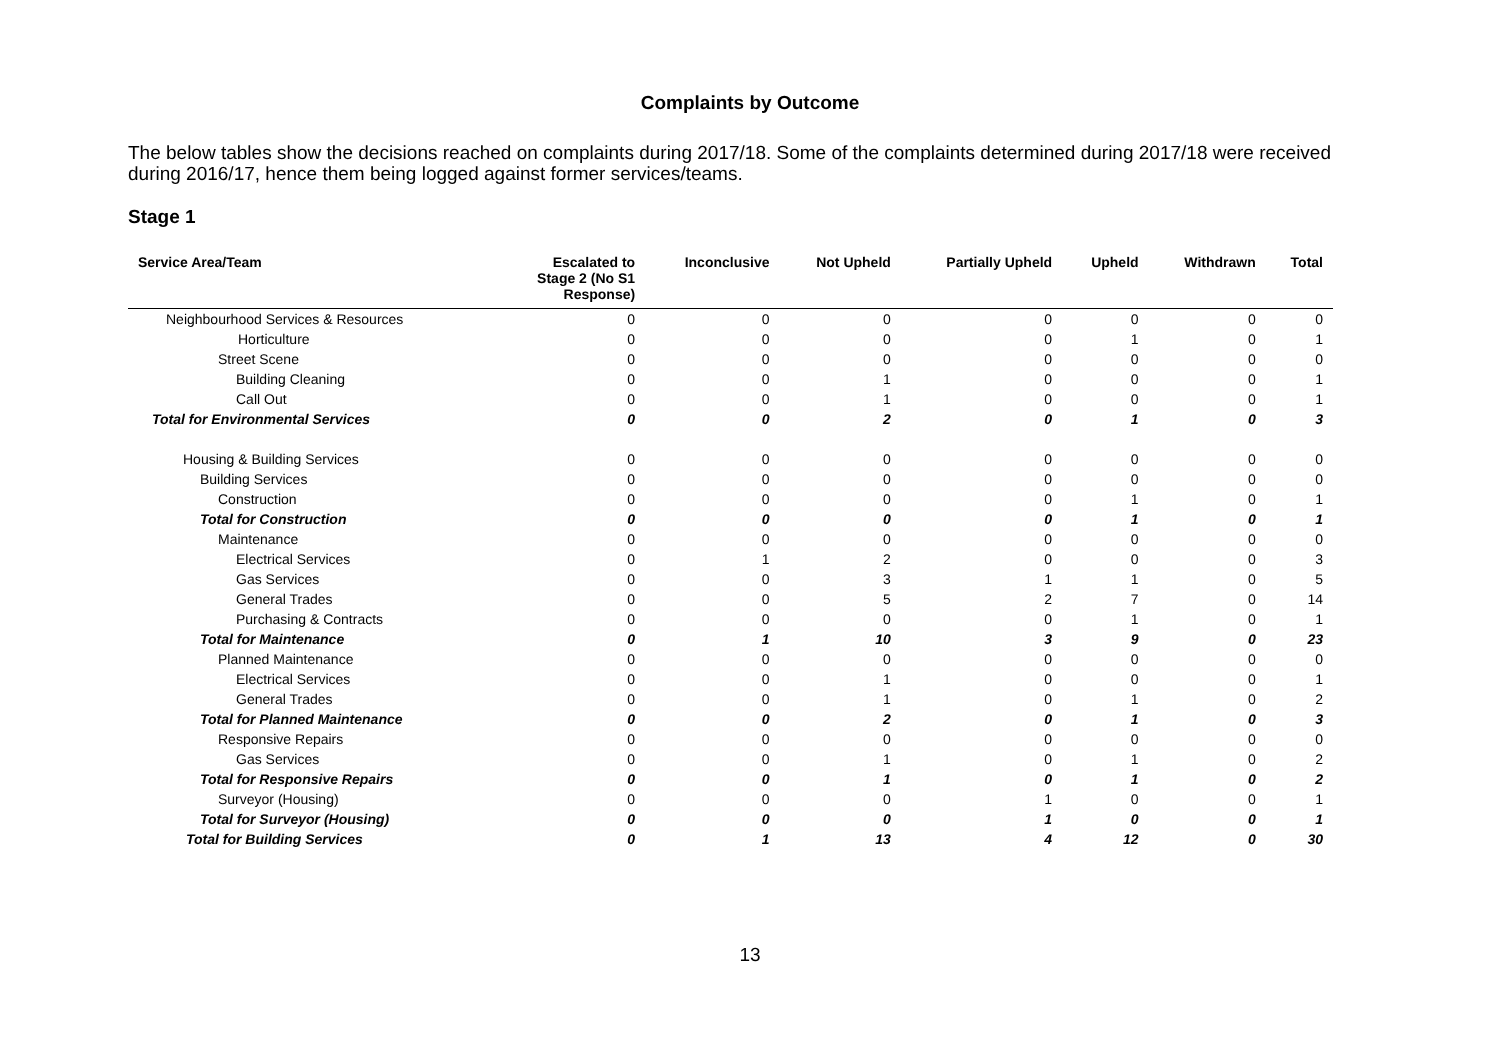Complaints by Outcome
The below tables show the decisions reached on complaints during 2017/18. Some of the complaints determined during 2017/18 were received during 2016/17, hence them being logged against former services/teams.
Stage 1
| Service Area/Team | Escalated to Stage 2 (No S1 Response) | Inconclusive | Not Upheld | Partially Upheld | Upheld | Withdrawn | Total |
| --- | --- | --- | --- | --- | --- | --- | --- |
| Neighbourhood Services & Resources | 0 | 0 | 0 | 0 | 0 | 0 | 0 |
| Horticulture | 0 | 0 | 0 | 0 | 1 | 0 | 1 |
| Street Scene | 0 | 0 | 0 | 0 | 0 | 0 | 0 |
| Building Cleaning | 0 | 0 | 1 | 0 | 0 | 0 | 1 |
| Call Out | 0 | 0 | 1 | 0 | 0 | 0 | 1 |
| Total for Environmental Services | 0 | 0 | 2 | 0 | 1 | 0 | 3 |
| Housing & Building Services | 0 | 0 | 0 | 0 | 0 | 0 | 0 |
| Building Services | 0 | 0 | 0 | 0 | 0 | 0 | 0 |
| Construction | 0 | 0 | 0 | 0 | 1 | 0 | 1 |
| Total for Construction | 0 | 0 | 0 | 0 | 1 | 0 | 1 |
| Maintenance | 0 | 0 | 0 | 0 | 0 | 0 | 0 |
| Electrical Services | 0 | 1 | 2 | 0 | 0 | 0 | 3 |
| Gas Services | 0 | 0 | 3 | 1 | 1 | 0 | 5 |
| General Trades | 0 | 0 | 5 | 2 | 7 | 0 | 14 |
| Purchasing & Contracts | 0 | 0 | 0 | 0 | 1 | 0 | 1 |
| Total for Maintenance | 0 | 1 | 10 | 3 | 9 | 0 | 23 |
| Planned Maintenance | 0 | 0 | 0 | 0 | 0 | 0 | 0 |
| Electrical Services | 0 | 0 | 1 | 0 | 0 | 0 | 1 |
| General Trades | 0 | 0 | 1 | 0 | 1 | 0 | 2 |
| Total for Planned Maintenance | 0 | 0 | 2 | 0 | 1 | 0 | 3 |
| Responsive Repairs | 0 | 0 | 0 | 0 | 0 | 0 | 0 |
| Gas Services | 0 | 0 | 1 | 0 | 1 | 0 | 2 |
| Total for Responsive Repairs | 0 | 0 | 1 | 0 | 1 | 0 | 2 |
| Surveyor (Housing) | 0 | 0 | 0 | 1 | 0 | 0 | 1 |
| Total for Surveyor (Housing) | 0 | 0 | 0 | 1 | 0 | 0 | 1 |
| Total for Building Services | 0 | 1 | 13 | 4 | 12 | 0 | 30 |
13